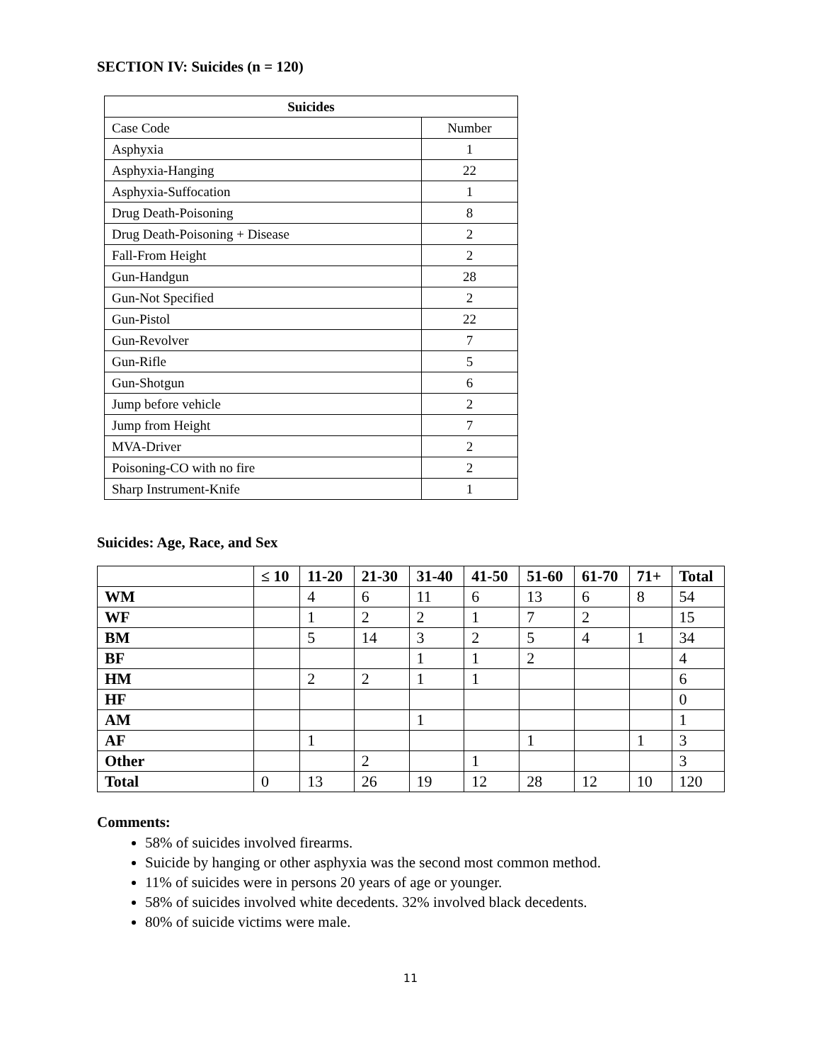SECTION IV: Suicides (n = 120)
| Suicides | |
| --- | --- |
| Case Code | Number |
| Asphyxia | 1 |
| Asphyxia-Hanging | 22 |
| Asphyxia-Suffocation | 1 |
| Drug Death-Poisoning | 8 |
| Drug Death-Poisoning + Disease | 2 |
| Fall-From Height | 2 |
| Gun-Handgun | 28 |
| Gun-Not Specified | 2 |
| Gun-Pistol | 22 |
| Gun-Revolver | 7 |
| Gun-Rifle | 5 |
| Gun-Shotgun | 6 |
| Jump before vehicle | 2 |
| Jump from Height | 7 |
| MVA-Driver | 2 |
| Poisoning-CO with no fire | 2 |
| Sharp Instrument-Knife | 1 |
Suicides: Age, Race, and Sex
| | ≤ 10 | 11-20 | 21-30 | 31-40 | 41-50 | 51-60 | 61-70 | 71+ | Total |
| --- | --- | --- | --- | --- | --- | --- | --- | --- | --- |
| WM | | 4 | 6 | 11 | 6 | 13 | 6 | 8 | 54 |
| WF | | 1 | 2 | 2 | 1 | 7 | 2 | | 15 |
| BM | | 5 | 14 | 3 | 2 | 5 | 4 | 1 | 34 |
| BF | | | | 1 | 1 | 2 | | | 4 |
| HM | | 2 | 2 | 1 | 1 | | | | 6 |
| HF | | | | | | | | | 0 |
| AM | | | | 1 | | | | | 1 |
| AF | | 1 | | | | 1 | | 1 | 3 |
| Other | | | 2 | | 1 | | | | 3 |
| Total | 0 | 13 | 26 | 19 | 12 | 28 | 12 | 10 | 120 |
Comments:
58% of suicides involved firearms.
Suicide by hanging or other asphyxia was the second most common method.
11% of suicides were in persons 20 years of age or younger.
58% of suicides involved white decedents. 32% involved black decedents.
80% of suicide victims were male.
11